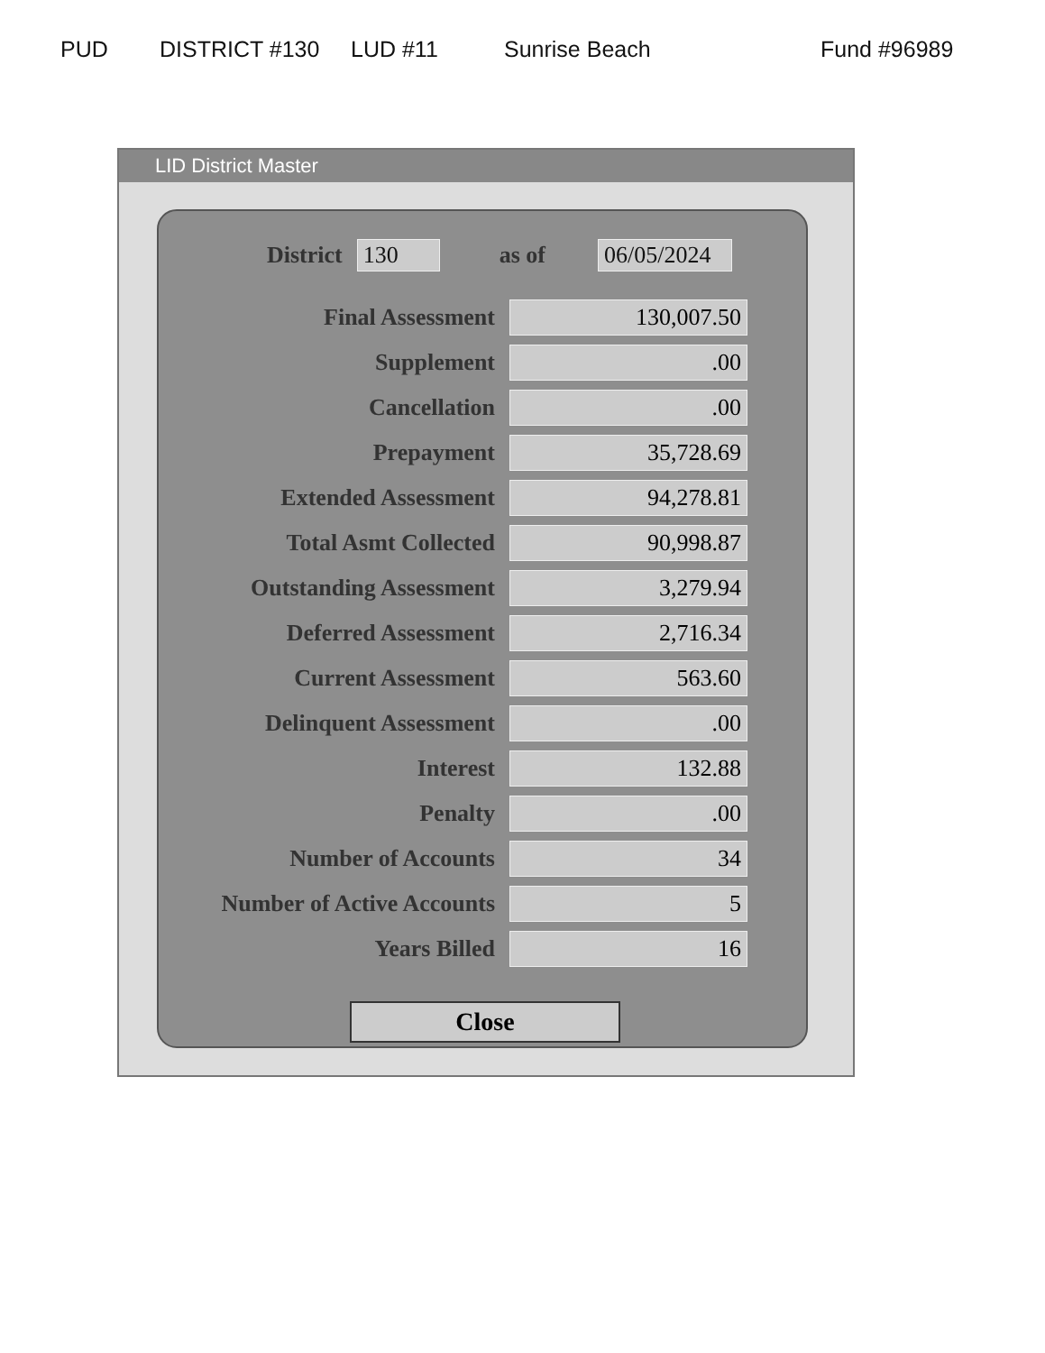PUD DISTRICT #130 LUD #11 Sunrise Beach Fund #96989
LID District Master
District 130 as of 06/05/2024
| Final Assessment | 130,007.50 |
| Supplement | .00 |
| Cancellation | .00 |
| Prepayment | 35,728.69 |
| Extended Assessment | 94,278.81 |
| Total Asmt Collected | 90,998.87 |
| Outstanding Assessment | 3,279.94 |
| Deferred Assessment | 2,716.34 |
| Current Assessment | 563.60 |
| Delinquent Assessment | .00 |
| Interest | 132.88 |
| Penalty | .00 |
| Number of Accounts | 34 |
| Number of Active Accounts | 5 |
| Years Billed | 16 |
Close